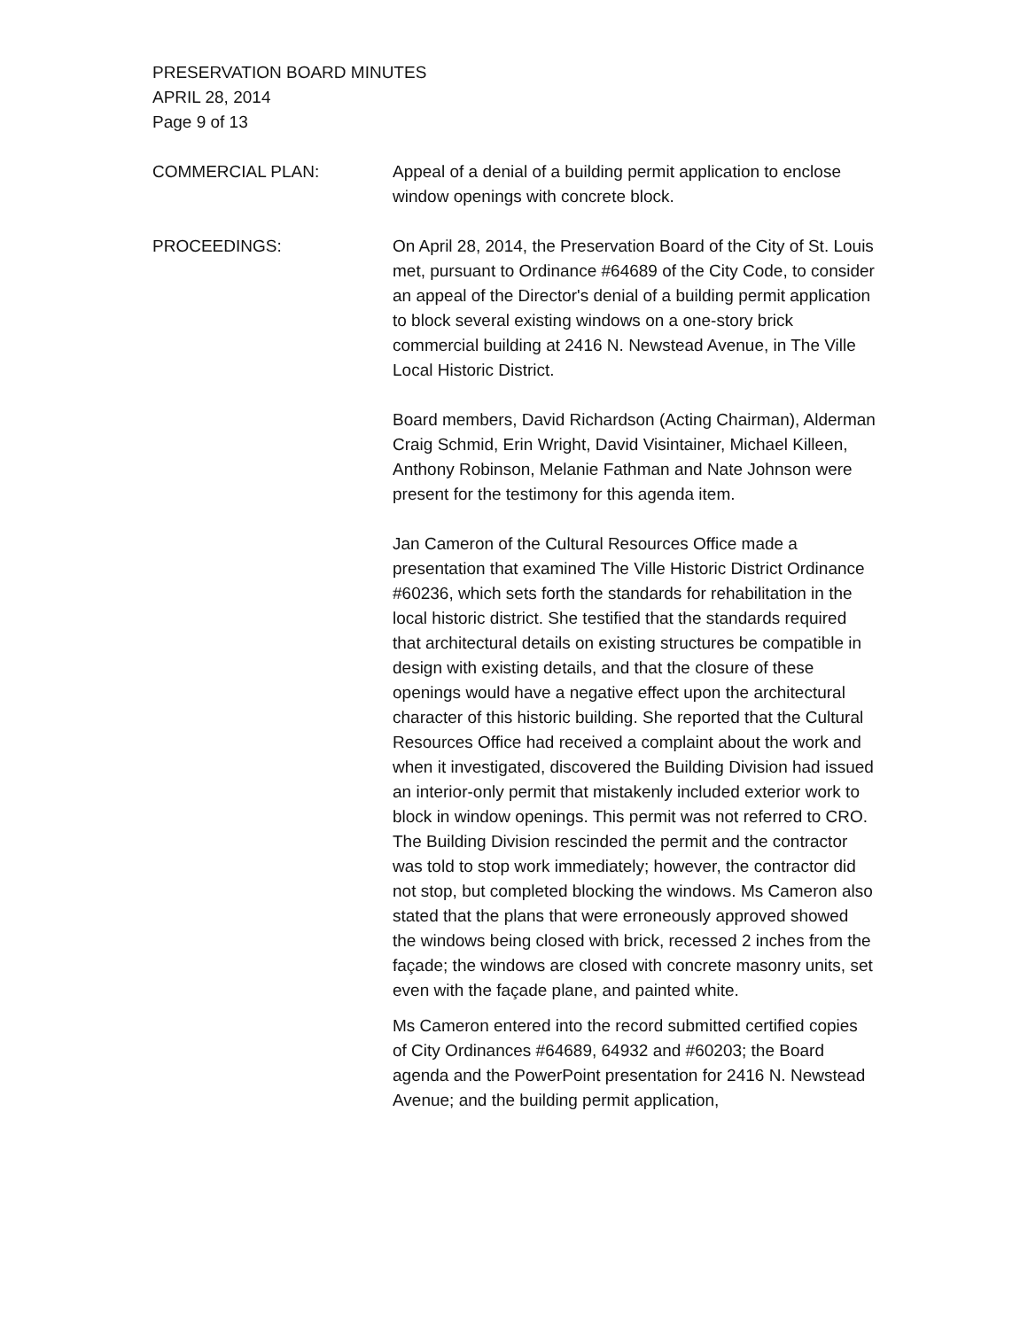PRESERVATION BOARD MINUTES
APRIL 28, 2014
Page 9 of 13
COMMERCIAL PLAN: Appeal of a denial of a building permit application to enclose window openings with concrete block.
PROCEEDINGS: On April 28, 2014, the Preservation Board of the City of St. Louis met, pursuant to Ordinance #64689 of the City Code, to consider an appeal of the Director's denial of a building permit application to block several existing windows on a one-story brick commercial building at 2416 N. Newstead Avenue, in The Ville Local Historic District.
Board members, David Richardson (Acting Chairman), Alderman Craig Schmid, Erin Wright, David Visintainer, Michael Killeen, Anthony Robinson, Melanie Fathman and Nate Johnson were present for the testimony for this agenda item.
Jan Cameron of the Cultural Resources Office made a presentation that examined The Ville Historic District Ordinance #60236, which sets forth the standards for rehabilitation in the local historic district. She testified that the standards required that architectural details on existing structures be compatible in design with existing details, and that the closure of these openings would have a negative effect upon the architectural character of this historic building. She reported that the Cultural Resources Office had received a complaint about the work and when it investigated, discovered the Building Division had issued an interior-only permit that mistakenly included exterior work to block in window openings. This permit was not referred to CRO. The Building Division rescinded the permit and the contractor was told to stop work immediately; however, the contractor did not stop, but completed blocking the windows. Ms Cameron also stated that the plans that were erroneously approved showed the windows being closed with brick, recessed 2 inches from the façade; the windows are closed with concrete masonry units, set even with the façade plane, and painted white.
Ms Cameron entered into the record submitted certified copies of City Ordinances #64689, 64932 and #60203; the Board agenda and the PowerPoint presentation for 2416 N. Newstead Avenue; and the building permit application,